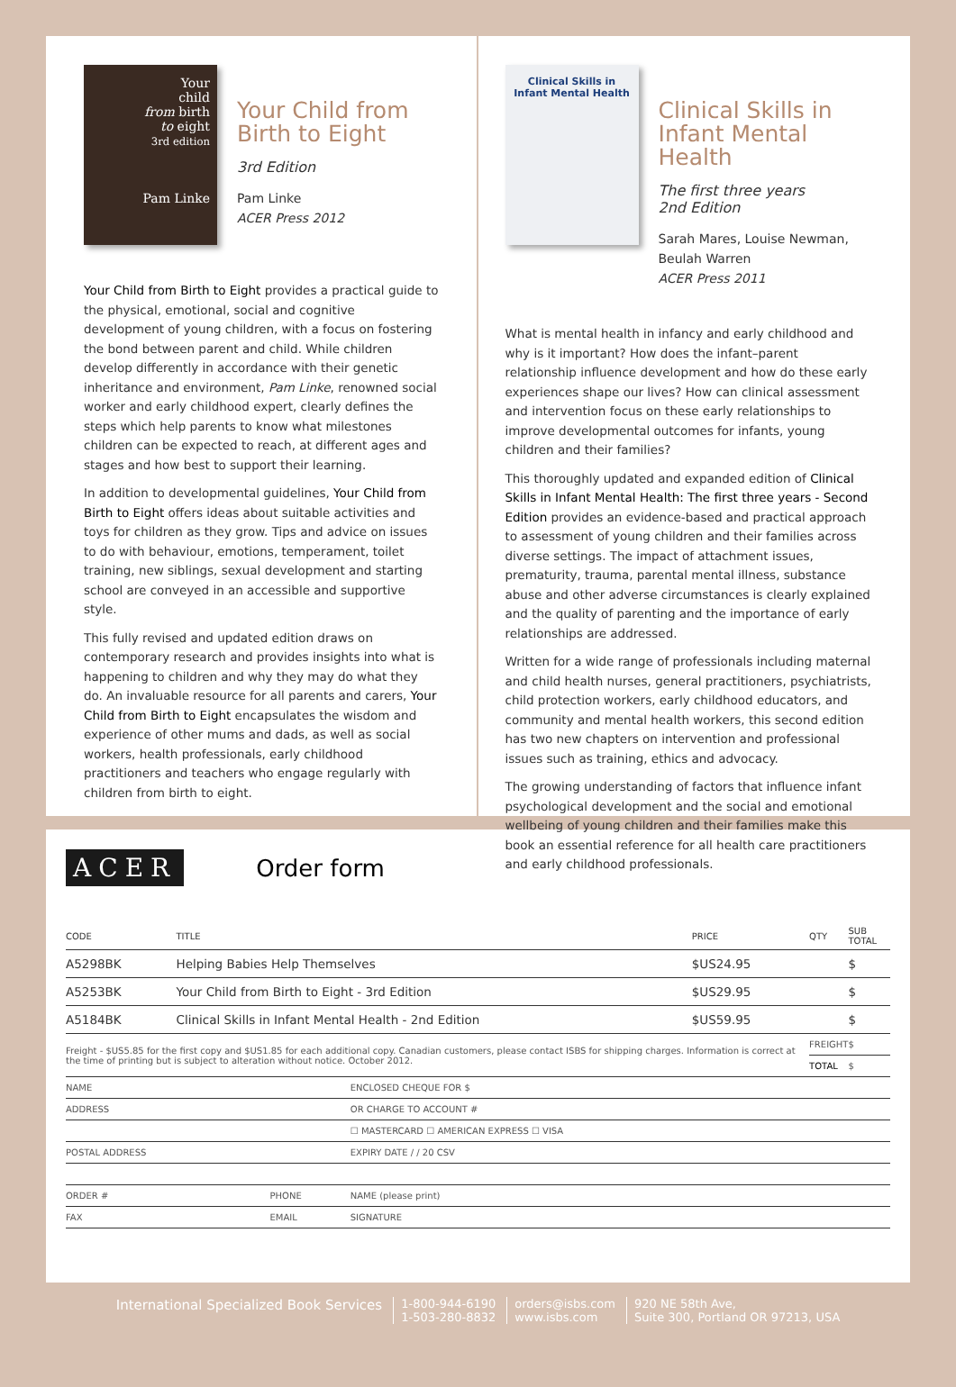Your
child
from birth
to eight
3rd edition
Pam Linke
Your Child from Birth to Eight
3rd Edition
Pam Linke
ACER Press 2012
Your Child from Birth to Eight provides a practical guide to the physical, emotional, social and cognitive development of young children, with a focus on fostering the bond between parent and child. While children develop differently in accordance with their genetic inheritance and environment, Pam Linke, renowned social worker and early childhood expert, clearly defines the steps which help parents to know what milestones children can be expected to reach, at different ages and stages and how best to support their learning.
In addition to developmental guidelines, Your Child from Birth to Eight offers ideas about suitable activities and toys for children as they grow. Tips and advice on issues to do with behaviour, emotions, temperament, toilet training, new siblings, sexual development and starting school are conveyed in an accessible and supportive style.
This fully revised and updated edition draws on contemporary research and provides insights into what is happening to children and why they may do what they do. An invaluable resource for all parents and carers, Your Child from Birth to Eight encapsulates the wisdom and experience of other mums and dads, as well as social workers, health professionals, early childhood practitioners and teachers who engage regularly with children from birth to eight.
Clinical Skills in Infant Mental Health
Clinical Skills in Infant Mental Health
The first three years
2nd Edition
Sarah Mares, Louise Newman, Beulah Warren
ACER Press 2011
What is mental health in infancy and early childhood and why is it important? How does the infant–parent relationship influence development and how do these early experiences shape our lives? How can clinical assessment and intervention focus on these early relationships to improve developmental outcomes for infants, young children and their families?
This thoroughly updated and expanded edition of Clinical Skills in Infant Mental Health: The first three years - Second Edition provides an evidence-based and practical approach to assessment of young children and their families across diverse settings. The impact of attachment issues, prematurity, trauma, parental mental illness, substance abuse and other adverse circumstances is clearly explained and the quality of parenting and the importance of early relationships are addressed.
Written for a wide range of professionals including maternal and child health nurses, general practitioners, psychiatrists, child protection workers, early childhood educators, and community and mental health workers, this second edition has two new chapters on intervention and professional issues such as training, ethics and advocacy.
The growing understanding of factors that influence infant psychological development and the social and emotional wellbeing of young children and their families make this book an essential reference for all health care practitioners and early childhood professionals.
ACER Order form
| CODE | TITLE | PRICE | QTY | SUB TOTAL |
| --- | --- | --- | --- | --- |
| A5298BK | Helping Babies Help Themselves | $US24.95 | | $ |
| A5253BK | Your Child from Birth to Eight - 3rd Edition | $US29.95 | | $ |
| A5184BK | Clinical Skills in Infant Mental Health - 2nd Edition | $US59.95 | | $ |
| Freight - $US5.85 for the first copy and $US1.85 for each additional copy. Canadian customers, please contact ISBS for shipping charges. Information is correct at the time of printing but is subject to alteration without notice. October 2012. | | | FREIGHT | $ |
| | | | TOTAL | $ |
| NAME | | ENCLOSED CHEQUE FOR $ |
| ADDRESS | | OR CHARGE TO ACCOUNT # |
| | | ☐ MASTERCARD ☐ AMERICAN EXPRESS ☐ VISA |
| POSTAL ADDRESS | | EXPIRY DATE / / 20 CSV |
| ORDER # | PHONE | NAME (please print) |
| FAX | EMAIL | SIGNATURE |
International Specialized Book Services
1-800-944-6190
1-503-280-8832
orders@isbs.com
www.isbs.com
920 NE 58th Ave,
Suite 300, Portland OR 97213, USA